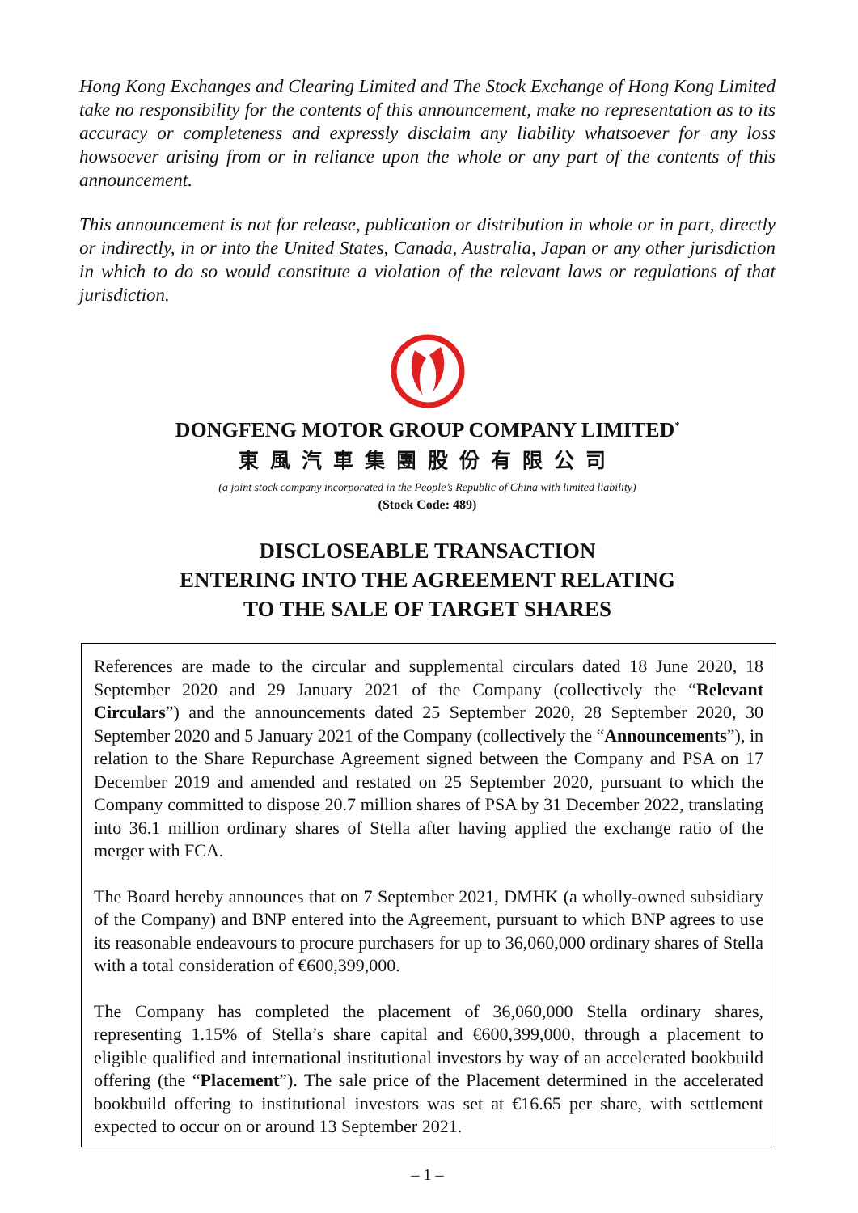Hong Kong Exchanges and Clearing Limited and The Stock Exchange of Hong Kong Limited take no responsibility for the contents of this announcement, make no representation as to its accuracy or completeness and expressly disclaim any liability whatsoever for any loss howsoever arising from or in reliance upon the whole or any part of the contents of this announcement.
This announcement is not for release, publication or distribution in whole or in part, directly or indirectly, in or into the United States, Canada, Australia, Japan or any other jurisdiction in which to do so would constitute a violation of the relevant laws or regulations of that jurisdiction.
DONGFENG MOTOR GROUP COMPANY LIMITED<sup>*</sup>
東風汽車集團股份有限公司
(a joint stock company incorporated in the People’s Republic of China with limited liability)
(Stock Code: 489)
DISCLOSEABLE TRANSACTION
ENTERING INTO THE AGREEMENT RELATING
TO THE SALE OF TARGET SHARES
References are made to the circular and supplemental circulars dated 18 June 2020, 18 September 2020 and 29 January 2021 of the Company (collectively the “Relevant Circulars”) and the announcements dated 25 September 2020, 28 September 2020, 30 September 2020 and 5 January 2021 of the Company (collectively the “Announcements”), in relation to the Share Repurchase Agreement signed between the Company and PSA on 17 December 2019 and amended and restated on 25 September 2020, pursuant to which the Company committed to dispose 20.7 million shares of PSA by 31 December 2022, translating into 36.1 million ordinary shares of Stella after having applied the exchange ratio of the merger with FCA.
The Board hereby announces that on 7 September 2021, DMHK (a wholly-owned subsidiary of the Company) and BNP entered into the Agreement, pursuant to which BNP agrees to use its reasonable endeavours to procure purchasers for up to 36,060,000 ordinary shares of Stella with a total consideration of €600,399,000.
The Company has completed the placement of 36,060,000 Stella ordinary shares, representing 1.15% of Stella’s share capital and €600,399,000, through a placement to eligible qualified and international institutional investors by way of an accelerated bookbuild offering (the “Placement”). The sale price of the Placement determined in the accelerated bookbuild offering to institutional investors was set at €16.65 per share, with settlement expected to occur on or around 13 September 2021.
– 1 –